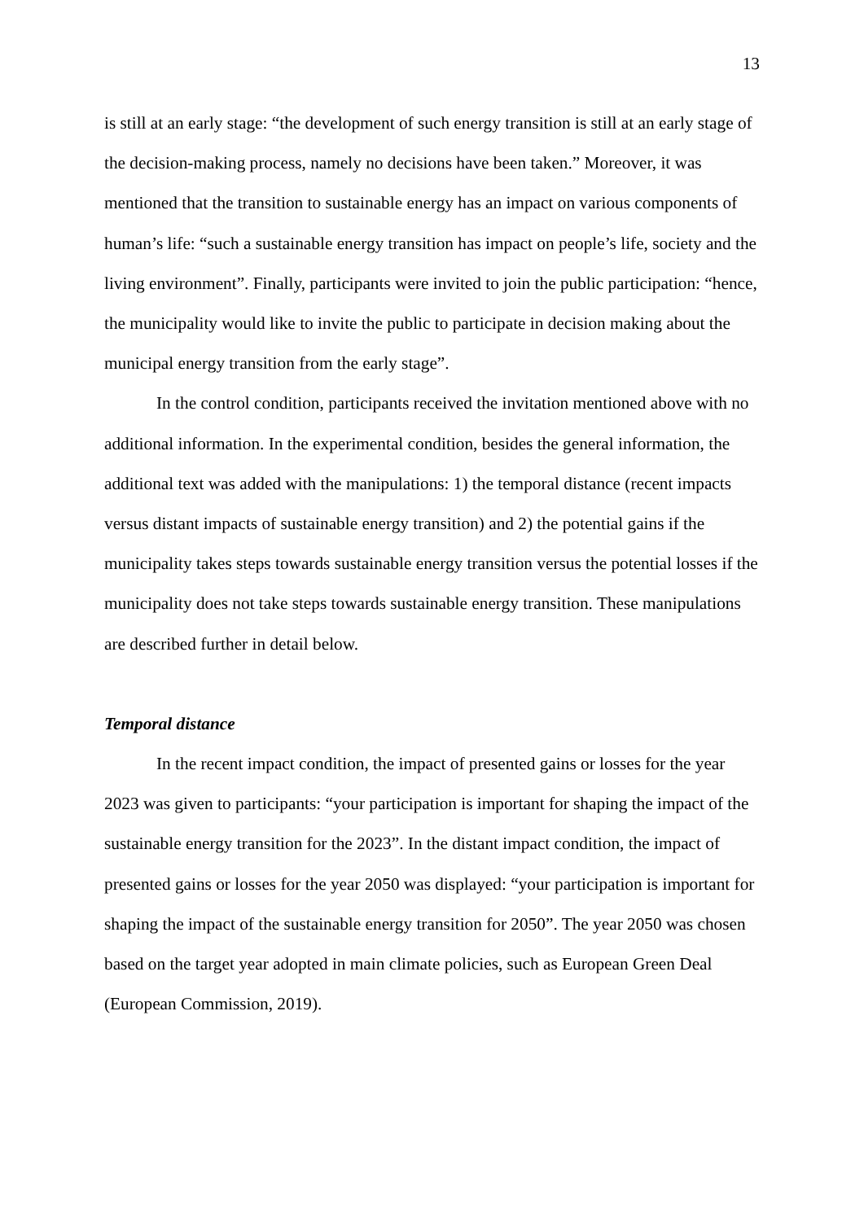13
is still at an early stage: “the development of such energy transition is still at an early stage of the decision-making process, namely no decisions have been taken.” Moreover, it was mentioned that the transition to sustainable energy has an impact on various components of human’s life: “such a sustainable energy transition has impact on people’s life, society and the living environment”. Finally, participants were invited to join the public participation: “hence, the municipality would like to invite the public to participate in decision making about the municipal energy transition from the early stage”.
In the control condition, participants received the invitation mentioned above with no additional information. In the experimental condition, besides the general information, the additional text was added with the manipulations: 1) the temporal distance (recent impacts versus distant impacts of sustainable energy transition) and 2) the potential gains if the municipality takes steps towards sustainable energy transition versus the potential losses if the municipality does not take steps towards sustainable energy transition. These manipulations are described further in detail below.
Temporal distance
In the recent impact condition, the impact of presented gains or losses for the year 2023 was given to participants: “your participation is important for shaping the impact of the sustainable energy transition for the 2023”. In the distant impact condition, the impact of presented gains or losses for the year 2050 was displayed: “your participation is important for shaping the impact of the sustainable energy transition for 2050”. The year 2050 was chosen based on the target year adopted in main climate policies, such as European Green Deal (European Commission, 2019).